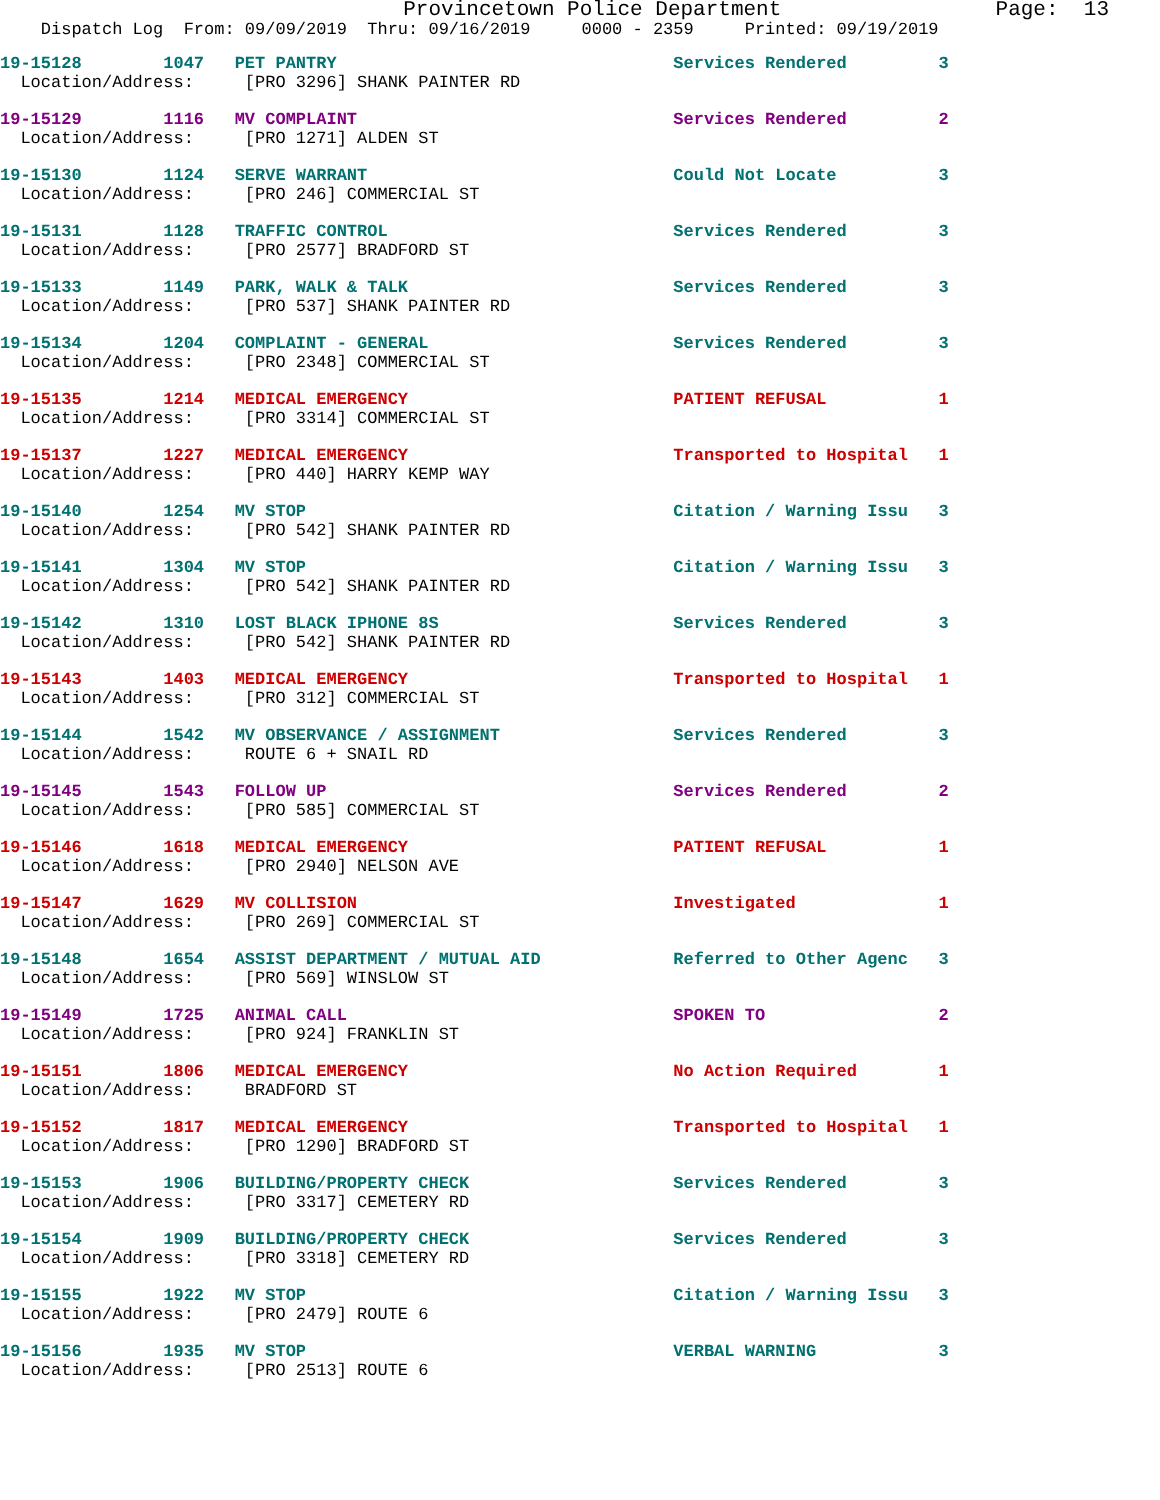Provincetown Police Department Page: 13
Dispatch Log From: 09/09/2019 Thru: 09/16/2019 0000 - 2359 Printed: 09/19/2019
19-15128 1047 PET PANTRY Services Rendered 3
Location/Address: [PRO 3296] SHANK PAINTER RD
19-15129 1116 MV COMPLAINT Services Rendered 2
Location/Address: [PRO 1271] ALDEN ST
19-15130 1124 SERVE WARRANT Could Not Locate 3
Location/Address: [PRO 246] COMMERCIAL ST
19-15131 1128 TRAFFIC CONTROL Services Rendered 3
Location/Address: [PRO 2577] BRADFORD ST
19-15133 1149 PARK, WALK & TALK Services Rendered 3
Location/Address: [PRO 537] SHANK PAINTER RD
19-15134 1204 COMPLAINT - GENERAL Services Rendered 3
Location/Address: [PRO 2348] COMMERCIAL ST
19-15135 1214 MEDICAL EMERGENCY PATIENT REFUSAL 1
Location/Address: [PRO 3314] COMMERCIAL ST
19-15137 1227 MEDICAL EMERGENCY Transported to Hospital 1
Location/Address: [PRO 440] HARRY KEMP WAY
19-15140 1254 MV STOP Citation / Warning Issu 3
Location/Address: [PRO 542] SHANK PAINTER RD
19-15141 1304 MV STOP Citation / Warning Issu 3
Location/Address: [PRO 542] SHANK PAINTER RD
19-15142 1310 LOST BLACK IPHONE 8S Services Rendered 3
Location/Address: [PRO 542] SHANK PAINTER RD
19-15143 1403 MEDICAL EMERGENCY Transported to Hospital 1
Location/Address: [PRO 312] COMMERCIAL ST
19-15144 1542 MV OBSERVANCE / ASSIGNMENT Services Rendered 3
Location/Address: ROUTE 6 + SNAIL RD
19-15145 1543 FOLLOW UP Services Rendered 2
Location/Address: [PRO 585] COMMERCIAL ST
19-15146 1618 MEDICAL EMERGENCY PATIENT REFUSAL 1
Location/Address: [PRO 2940] NELSON AVE
19-15147 1629 MV COLLISION Investigated 1
Location/Address: [PRO 269] COMMERCIAL ST
19-15148 1654 ASSIST DEPARTMENT / MUTUAL AID Referred to Other Agenc 3
Location/Address: [PRO 569] WINSLOW ST
19-15149 1725 ANIMAL CALL SPOKEN TO 2
Location/Address: [PRO 924] FRANKLIN ST
19-15151 1806 MEDICAL EMERGENCY No Action Required 1
Location/Address: BRADFORD ST
19-15152 1817 MEDICAL EMERGENCY Transported to Hospital 1
Location/Address: [PRO 1290] BRADFORD ST
19-15153 1906 BUILDING/PROPERTY CHECK Services Rendered 3
Location/Address: [PRO 3317] CEMETERY RD
19-15154 1909 BUILDING/PROPERTY CHECK Services Rendered 3
Location/Address: [PRO 3318] CEMETERY RD
19-15155 1922 MV STOP Citation / Warning Issu 3
Location/Address: [PRO 2479] ROUTE 6
19-15156 1935 MV STOP VERBAL WARNING 3
Location/Address: [PRO 2513] ROUTE 6